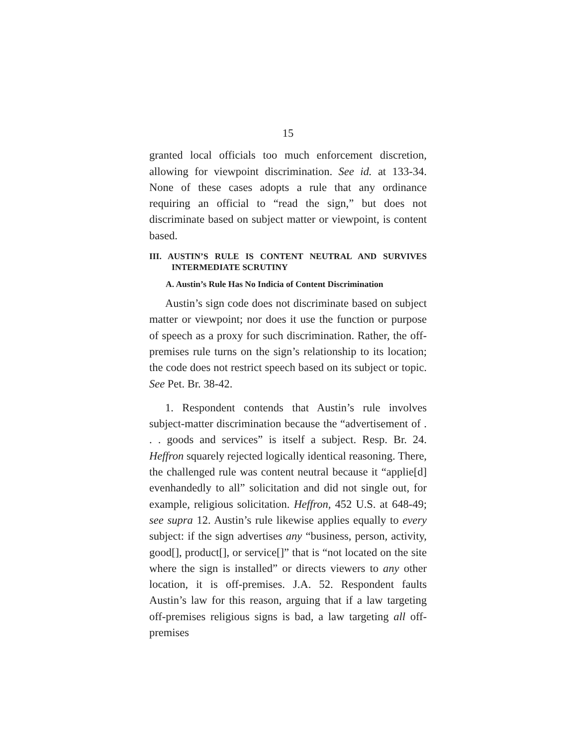15
granted local officials too much enforcement discretion, allowing for viewpoint discrimination. See id. at 133-34. None of these cases adopts a rule that any ordinance requiring an official to “read the sign,” but does not discriminate based on subject matter or viewpoint, is content based.
III. AUSTIN’S RULE IS CONTENT NEUTRAL AND SURVIVES INTERMEDIATE SCRUTINY
A. Austin’s Rule Has No Indicia of Content Discrimination
Austin’s sign code does not discriminate based on subject matter or viewpoint; nor does it use the function or purpose of speech as a proxy for such discrimination. Rather, the off-premises rule turns on the sign’s relationship to its location; the code does not restrict speech based on its subject or topic. See Pet. Br. 38-42.
1. Respondent contends that Austin’s rule involves subject-matter discrimination because the “advertisement of . . . goods and services” is itself a subject. Resp. Br. 24. Heffron squarely rejected logically identical reasoning. There, the challenged rule was content neutral because it “applie[d] evenhandedly to all” solicitation and did not single out, for example, religious solicitation. Heffron, 452 U.S. at 648-49; see supra 12. Austin’s rule likewise applies equally to every subject: if the sign advertises any “business, person, activity, good[], product[], or service[]” that is “not located on the site where the sign is installed” or directs viewers to any other location, it is off-premises. J.A. 52. Respondent faults Austin’s law for this reason, arguing that if a law targeting off-premises religious signs is bad, a law targeting all off-premises